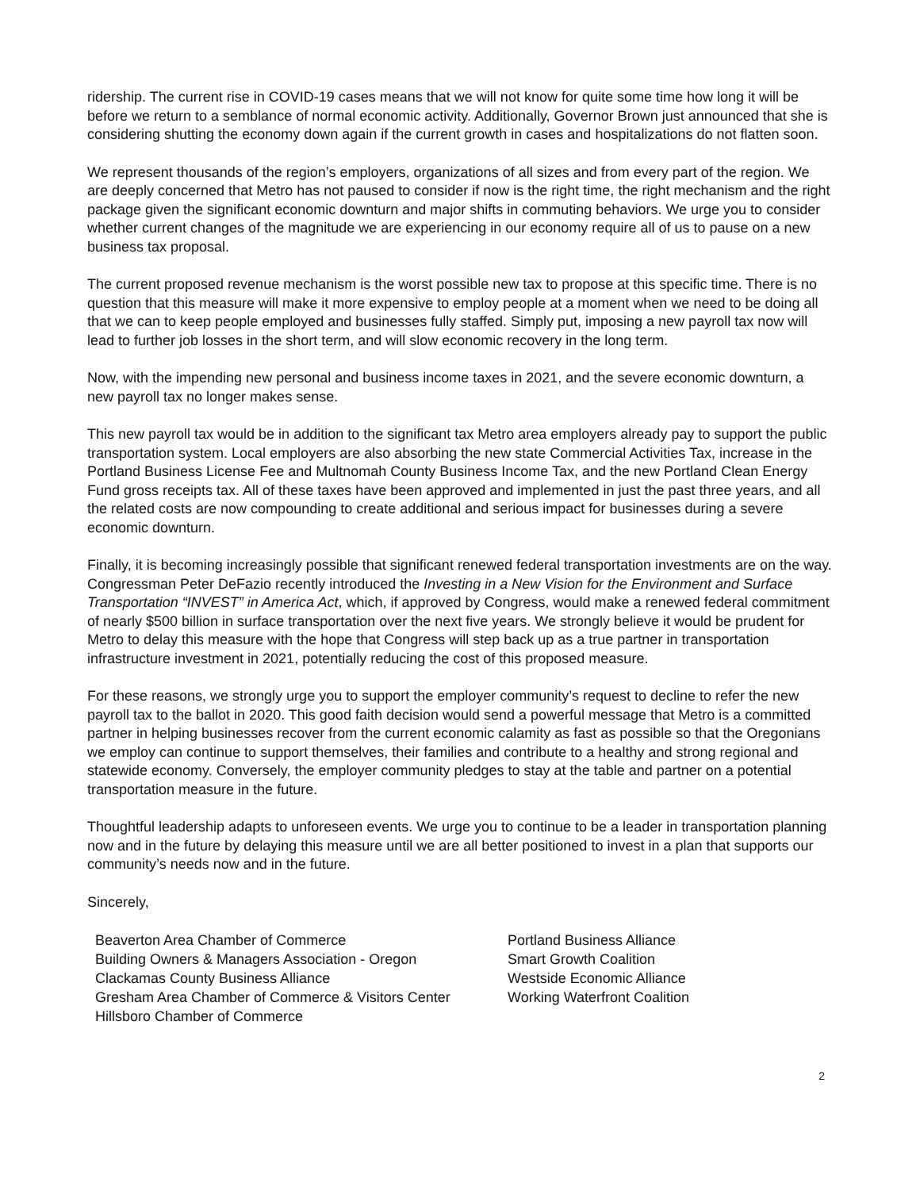ridership. The current rise in COVID-19 cases means that we will not know for quite some time how long it will be before we return to a semblance of normal economic activity. Additionally, Governor Brown just announced that she is considering shutting the economy down again if the current growth in cases and hospitalizations do not flatten soon.
We represent thousands of the region’s employers, organizations of all sizes and from every part of the region. We are deeply concerned that Metro has not paused to consider if now is the right time, the right mechanism and the right package given the significant economic downturn and major shifts in commuting behaviors. We urge you to consider whether current changes of the magnitude we are experiencing in our economy require all of us to pause on a new business tax proposal.
The current proposed revenue mechanism is the worst possible new tax to propose at this specific time. There is no question that this measure will make it more expensive to employ people at a moment when we need to be doing all that we can to keep people employed and businesses fully staffed. Simply put, imposing a new payroll tax now will lead to further job losses in the short term, and will slow economic recovery in the long term.
Now, with the impending new personal and business income taxes in 2021, and the severe economic downturn, a new payroll tax no longer makes sense.
This new payroll tax would be in addition to the significant tax Metro area employers already pay to support the public transportation system. Local employers are also absorbing the new state Commercial Activities Tax, increase in the Portland Business License Fee and Multnomah County Business Income Tax, and the new Portland Clean Energy Fund gross receipts tax. All of these taxes have been approved and implemented in just the past three years, and all the related costs are now compounding to create additional and serious impact for businesses during a severe economic downturn.
Finally, it is becoming increasingly possible that significant renewed federal transportation investments are on the way. Congressman Peter DeFazio recently introduced the Investing in a New Vision for the Environment and Surface Transportation “INVEST” in America Act, which, if approved by Congress, would make a renewed federal commitment of nearly $500 billion in surface transportation over the next five years. We strongly believe it would be prudent for Metro to delay this measure with the hope that Congress will step back up as a true partner in transportation infrastructure investment in 2021, potentially reducing the cost of this proposed measure.
For these reasons, we strongly urge you to support the employer community’s request to decline to refer the new payroll tax to the ballot in 2020. This good faith decision would send a powerful message that Metro is a committed partner in helping businesses recover from the current economic calamity as fast as possible so that the Oregonians we employ can continue to support themselves, their families and contribute to a healthy and strong regional and statewide economy. Conversely, the employer community pledges to stay at the table and partner on a potential transportation measure in the future.
Thoughtful leadership adapts to unforeseen events. We urge you to continue to be a leader in transportation planning now and in the future by delaying this measure until we are all better positioned to invest in a plan that supports our community’s needs now and in the future.
Sincerely,
Beaverton Area Chamber of Commerce
Building Owners & Managers Association - Oregon
Clackamas County Business Alliance
Gresham Area Chamber of Commerce & Visitors Center
Hillsboro Chamber of Commerce
Portland Business Alliance
Smart Growth Coalition
Westside Economic Alliance
Working Waterfront Coalition
2